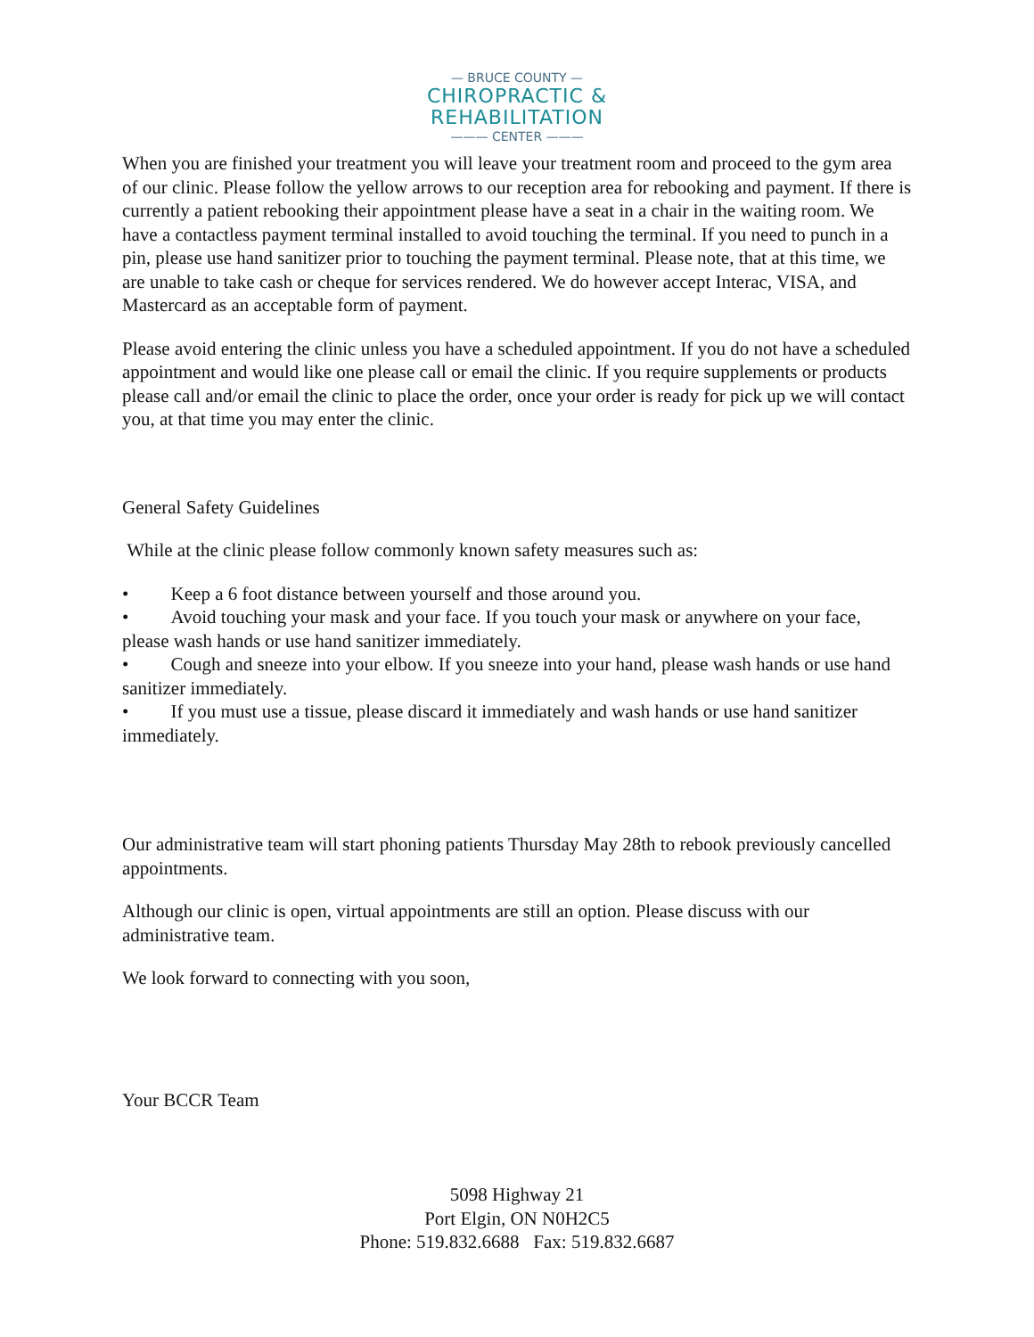— BRUCE COUNTY —
CHIROPRACTIC &
REHABILITATION
——— CENTER ———
When you are finished your treatment you will leave your treatment room and proceed to the gym area of our clinic. Please follow the yellow arrows to our reception area for rebooking and payment. If there is currently a patient rebooking their appointment please have a seat in a chair in the waiting room. We have a contactless payment terminal installed to avoid touching the terminal. If you need to punch in a pin, please use hand sanitizer prior to touching the payment terminal. Please note, that at this time, we are unable to take cash or cheque for services rendered. We do however accept Interac, VISA, and Mastercard as an acceptable form of payment.
Please avoid entering the clinic unless you have a scheduled appointment. If you do not have a scheduled appointment and would like one please call or email the clinic. If you require supplements or products please call and/or email the clinic to place the order, once your order is ready for pick up we will contact you, at that time you may enter the clinic.
General Safety Guidelines
While at the clinic please follow commonly known safety measures such as:
• Keep a 6 foot distance between yourself and those around you.
• Avoid touching your mask and your face. If you touch your mask or anywhere on your face, please wash hands or use hand sanitizer immediately.
• Cough and sneeze into your elbow. If you sneeze into your hand, please wash hands or use hand sanitizer immediately.
• If you must use a tissue, please discard it immediately and wash hands or use hand sanitizer immediately.
Our administrative team will start phoning patients Thursday May 28th to rebook previously cancelled appointments.
Although our clinic is open, virtual appointments are still an option. Please discuss with our administrative team.
We look forward to connecting with you soon,
Your BCCR Team
5098 Highway 21
Port Elgin, ON N0H2C5
Phone: 519.832.6688 Fax: 519.832.6687